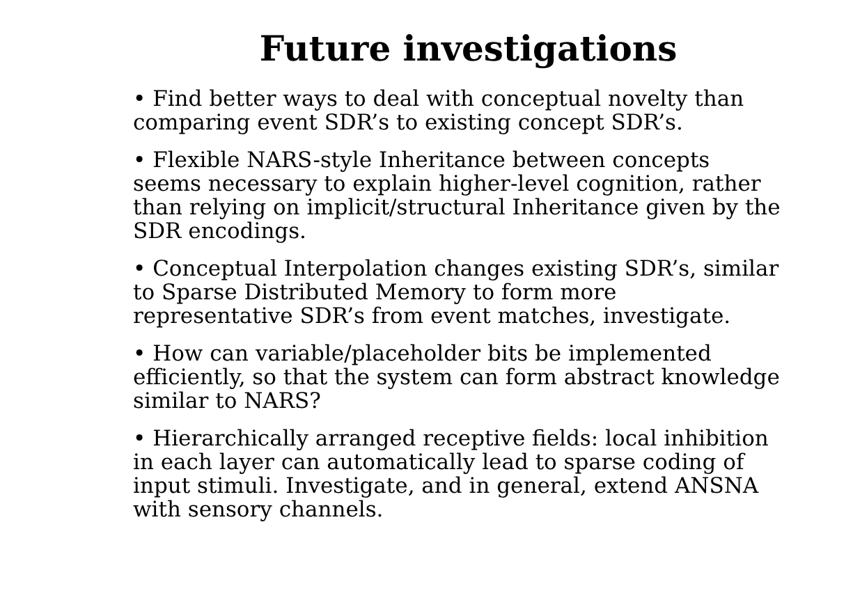Future investigations
• Find better ways to deal with conceptual novelty than
comparing event SDR’s to existing concept SDR’s.
• Flexible NARS-style Inheritance between concepts
seems necessary to explain higher-level cognition, rather
than relying on implicit/structural Inheritance given by the
SDR encodings.
• Conceptual Interpolation changes existing SDR’s, similar
to Sparse Distributed Memory to form more
representative SDR’s from event matches, investigate.
• How can variable/placeholder bits be implemented
efficiently, so that the system can form abstract knowledge
similar to NARS?
• Hierarchically arranged receptive fields: local inhibition
in each layer can automatically lead to sparse coding of
input stimuli. Investigate, and in general, extend ANSNA
with sensory channels.